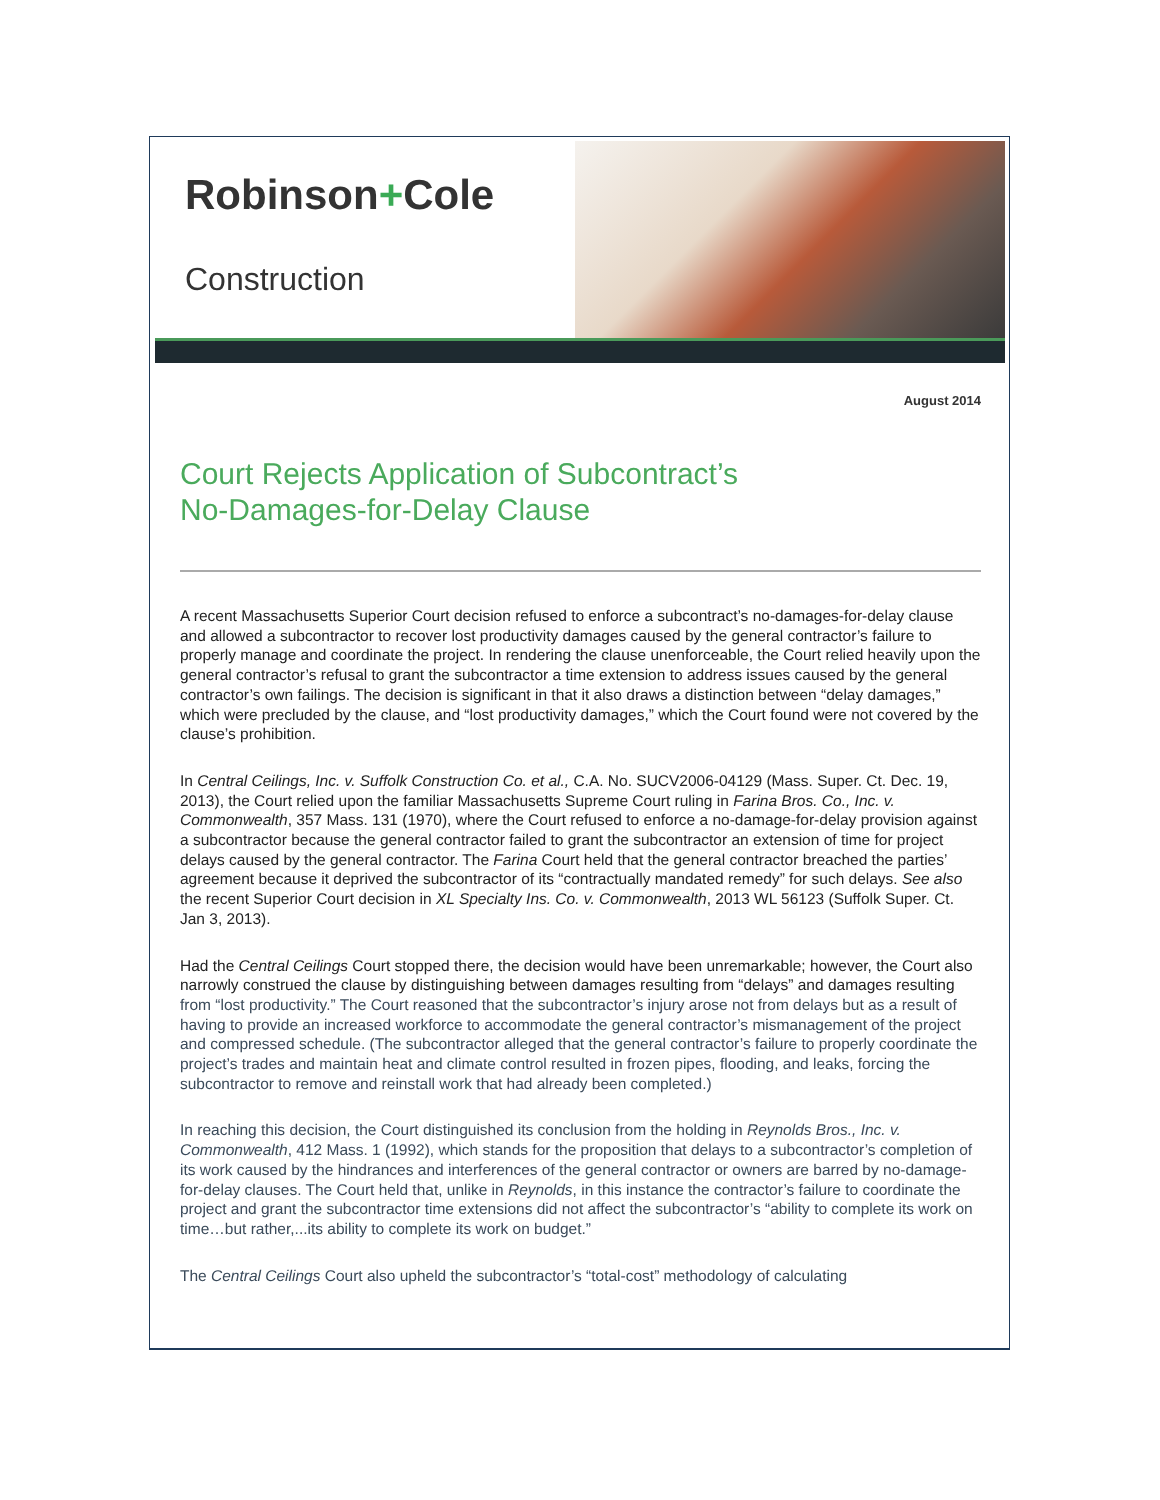Robinson+Cole
Construction
August 2014
Court Rejects Application of Subcontract’s
No-Damages-for-Delay Clause
A recent Massachusetts Superior Court decision refused to enforce a subcontract’s no-damages-for-delay clause and allowed a subcontractor to recover lost productivity damages caused by the general contractor’s failure to properly manage and coordinate the project. In rendering the clause unenforceable, the Court relied heavily upon the general contractor’s refusal to grant the subcontractor a time extension to address issues caused by the general contractor’s own failings. The decision is significant in that it also draws a distinction between “delay damages,” which were precluded by the clause, and “lost productivity damages,” which the Court found were not covered by the clause’s prohibition.
In Central Ceilings, Inc. v. Suffolk Construction Co. et al., C.A. No. SUCV2006-04129 (Mass. Super. Ct. Dec. 19, 2013), the Court relied upon the familiar Massachusetts Supreme Court ruling in Farina Bros. Co., Inc. v. Commonwealth, 357 Mass. 131 (1970), where the Court refused to enforce a no-damage-for-delay provision against a subcontractor because the general contractor failed to grant the subcontractor an extension of time for project delays caused by the general contractor. The Farina Court held that the general contractor breached the parties’ agreement because it deprived the subcontractor of its “contractually mandated remedy” for such delays. See also the recent Superior Court decision in XL Specialty Ins. Co. v. Commonwealth, 2013 WL 56123 (Suffolk Super. Ct. Jan 3, 2013).
Had the Central Ceilings Court stopped there, the decision would have been unremarkable; however, the Court also narrowly construed the clause by distinguishing between damages resulting from “delays” and damages resulting from “lost productivity.” The Court reasoned that the subcontractor’s injury arose not from delays but as a result of having to provide an increased workforce to accommodate the general contractor’s mismanagement of the project and compressed schedule. (The subcontractor alleged that the general contractor’s failure to properly coordinate the project’s trades and maintain heat and climate control resulted in frozen pipes, flooding, and leaks, forcing the subcontractor to remove and reinstall work that had already been completed.)
In reaching this decision, the Court distinguished its conclusion from the holding in Reynolds Bros., Inc. v. Commonwealth, 412 Mass. 1 (1992), which stands for the proposition that delays to a subcontractor’s completion of its work caused by the hindrances and interferences of the general contractor or owners are barred by no-damage-for-delay clauses. The Court held that, unlike in Reynolds, in this instance the contractor’s failure to coordinate the project and grant the subcontractor time extensions did not affect the subcontractor’s “ability to complete its work on time…but rather,...its ability to complete its work on budget.”
The Central Ceilings Court also upheld the subcontractor’s “total-cost” methodology of calculating